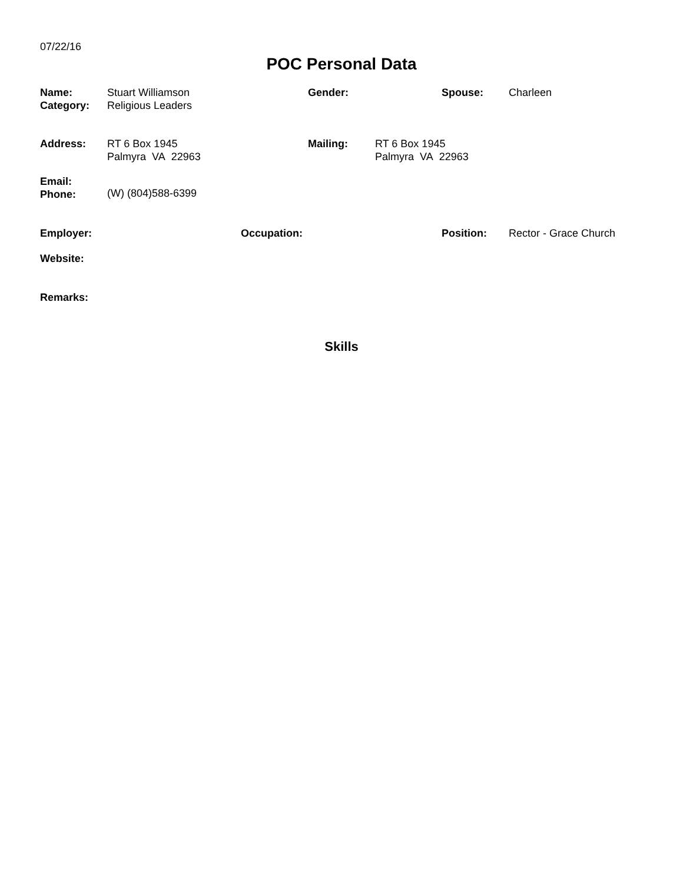07/22/16
POC Personal Data
Name:
Category:
Stuart Williamson
Religious Leaders
Gender: Spouse: Charleen
Address: RT 6 Box 1945
Palmyra VA 22963
Mailing: RT 6 Box 1945
Palmyra VA 22963
Email:
Phone:
(W) (804)588-6399
Employer: Occupation: Position: Rector - Grace Church
Website:
Remarks:
Skills